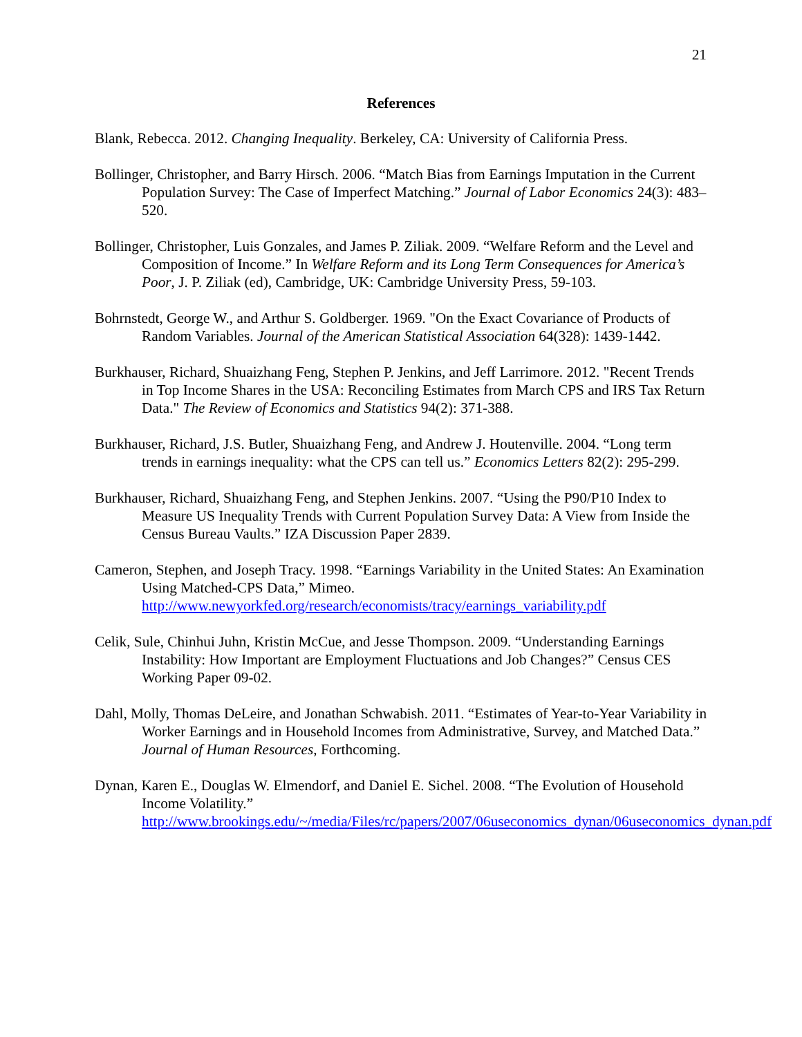21
References
Blank, Rebecca. 2012. Changing Inequality. Berkeley, CA: University of California Press.
Bollinger, Christopher, and Barry Hirsch. 2006. “Match Bias from Earnings Imputation in the Current Population Survey: The Case of Imperfect Matching.” Journal of Labor Economics 24(3): 483–520.
Bollinger, Christopher, Luis Gonzales, and James P. Ziliak. 2009. “Welfare Reform and the Level and Composition of Income.” In Welfare Reform and its Long Term Consequences for America’s Poor, J. P. Ziliak (ed), Cambridge, UK: Cambridge University Press, 59-103.
Bohrnstedt, George W., and Arthur S. Goldberger. 1969. "On the Exact Covariance of Products of Random Variables. Journal of the American Statistical Association 64(328): 1439-1442.
Burkhauser, Richard, Shuaizhang Feng, Stephen P. Jenkins, and Jeff Larrimore. 2012. "Recent Trends in Top Income Shares in the USA: Reconciling Estimates from March CPS and IRS Tax Return Data." The Review of Economics and Statistics 94(2): 371-388.
Burkhauser, Richard, J.S. Butler, Shuaizhang Feng, and Andrew J. Houtenville. 2004. “Long term trends in earnings inequality: what the CPS can tell us.” Economics Letters 82(2): 295-299.
Burkhauser, Richard, Shuaizhang Feng, and Stephen Jenkins. 2007. “Using the P90/P10 Index to Measure US Inequality Trends with Current Population Survey Data: A View from Inside the Census Bureau Vaults.” IZA Discussion Paper 2839.
Cameron, Stephen, and Joseph Tracy. 1998. “Earnings Variability in the United States: An Examination Using Matched-CPS Data,” Mimeo. http://www.newyorkfed.org/research/economists/tracy/earnings_variability.pdf
Celik, Sule, Chinhui Juhn, Kristin McCue, and Jesse Thompson. 2009. “Understanding Earnings Instability: How Important are Employment Fluctuations and Job Changes?” Census CES Working Paper 09-02.
Dahl, Molly, Thomas DeLeire, and Jonathan Schwabish. 2011. “Estimates of Year-to-Year Variability in Worker Earnings and in Household Incomes from Administrative, Survey, and Matched Data.” Journal of Human Resources, Forthcoming.
Dynan, Karen E., Douglas W. Elmendorf, and Daniel E. Sichel. 2008. “The Evolution of Household Income Volatility.” http://www.brookings.edu/~/media/Files/rc/papers/2007/06useconomics_dynan/06useconomics_dynan.pdf